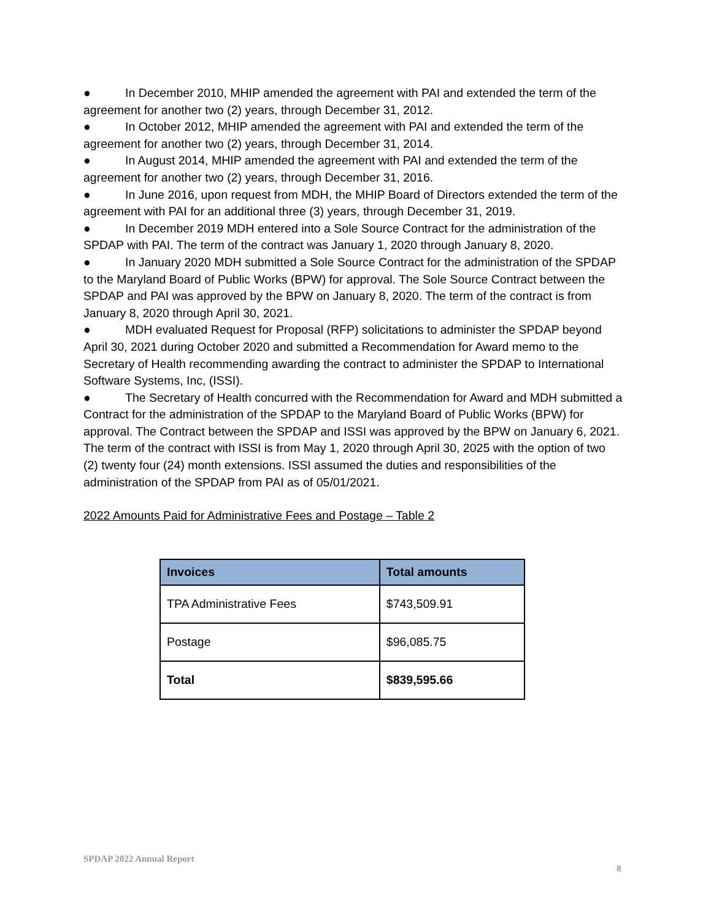● In December 2010, MHIP amended the agreement with PAI and extended the term of the agreement for another two (2) years, through December 31, 2012.
● In October 2012, MHIP amended the agreement with PAI and extended the term of the agreement for another two (2) years, through December 31, 2014.
● In August 2014, MHIP amended the agreement with PAI and extended the term of the agreement for another two (2) years, through December 31, 2016.
● In June 2016, upon request from MDH, the MHIP Board of Directors extended the term of the agreement with PAI for an additional three (3) years, through December 31, 2019.
● In December 2019 MDH entered into a Sole Source Contract for the administration of the SPDAP with PAI. The term of the contract was January 1, 2020 through January 8, 2020.
● In January 2020 MDH submitted a Sole Source Contract for the administration of the SPDAP to the Maryland Board of Public Works (BPW) for approval. The Sole Source Contract between the SPDAP and PAI was approved by the BPW on January 8, 2020. The term of the contract is from January 8, 2020 through April 30, 2021.
● MDH evaluated Request for Proposal (RFP) solicitations to administer the SPDAP beyond April 30, 2021 during October 2020 and submitted a Recommendation for Award memo to the Secretary of Health recommending awarding the contract to administer the SPDAP to International Software Systems, Inc, (ISSI).
● The Secretary of Health concurred with the Recommendation for Award and MDH submitted a Contract for the administration of the SPDAP to the Maryland Board of Public Works (BPW) for approval. The Contract between the SPDAP and ISSI was approved by the BPW on January 6, 2021. The term of the contract with ISSI is from May 1, 2020 through April 30, 2025 with the option of two (2) twenty four (24) month extensions. ISSI assumed the duties and responsibilities of the administration of the SPDAP from PAI as of 05/01/2021.
2022 Amounts Paid for Administrative Fees and Postage – Table 2
| Invoices | Total amounts |
| --- | --- |
| TPA Administrative Fees | $743,509.91 |
| Postage | $96,085.75 |
| Total | $839,595.66 |
SPDAP 2022 Annual Report
8